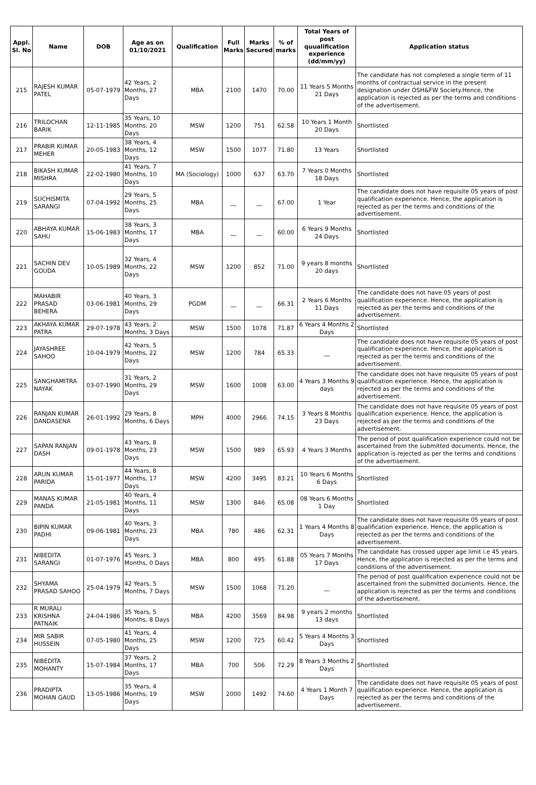| Appl. Sl. No | Name | DOB | Age as on 01/10/2021 | Qualification | Full Marks | Marks Secured | % of marks | Total Years of post quualification experience (dd/mm/yy) | Application status |
| --- | --- | --- | --- | --- | --- | --- | --- | --- | --- |
| 215 | RAJESH KUMAR PATEL | 05-07-1979 | 42 Years, 2 Months, 27 Days | MBA | 2100 | 1470 | 70.00 | 11 Years 5 Months 21 Days | The candidate has not completed a single term of 11 months of contractual service in the present designation under OSH&FW Society.Hence, the application is rejected as per the terms and conditions of the advertisement. |
| 216 | TRILOCHAN BARIK | 12-11-1985 | 35 Years, 10 Months, 20 Days | MSW | 1200 | 751 | 62.58 | 10 Years 1 Month 20 Days | Shortlisted |
| 217 | PRABIR KUMAR MEHER | 20-05-1983 | 38 Years, 4 Months, 12 Days | MSW | 1500 | 1077 | 71.80 | 13 Years | Shortlisted |
| 218 | BIKASH KUMAR MISHRA | 22-02-1980 | 41 Years, 7 Months, 10 Days | MA (Sociology) | 1000 | 637 | 63.70 | 7 Years 0 Months 18 Days | Shortlisted |
| 219 | SUCHISMITA SARANGI | 07-04-1992 | 29 Years, 5 Months, 25 Days | MBA | __ | __ | 67.00 | 1 Year | The candidate does not have requisite 05 years of post qualification experience. Hence, the application is rejected as per the terms and conditions of the advertisement. |
| 220 | ABHAYA KUMAR SAHU | 15-06-1983 | 38 Years, 3 Months, 17 Days | MBA | __ | __ | 60.00 | 6 Years 9 Months 24 Days | Shortlisted |
| 221 | SACHIN DEV GOUDA | 10-05-1989 | 32 Years, 4 Months, 22 Days | MSW | 1200 | 852 | 71.00 | 9 years 8 months 20 days | Shortlisted |
| 222 | MAHABIR PRASAD BEHERA | 03-06-1981 | 40 Years, 3 Months, 29 Days | PGDM | __ | __ | 66.31 | 2 Years 6 Months 11 Days | The candidate does not have 05 years of post qualification experience. Hence, the application is rejected as per the terms and conditions of the advertisement. |
| 223 | AKHAYA KUMAR PATRA | 29-07-1978 | 43 Years, 2 Months, 3 Days | MSW | 1500 | 1078 | 71.87 | 6 Years 4 Months 2 Days | Shortlisted |
| 224 | JAYASHREE SAHOO | 10-04-1979 | 42 Years, 5 Months, 22 Days | MSW | 1200 | 784 | 65.33 | __ | The candidate does not have requisite 05 years of post qualification experience. Hence, the application is rejected as per the terms and conditions of the advertisement. |
| 225 | SANGHAMITRA NAYAK | 03-07-1990 | 31 Years, 2 Months, 29 Days | MSW | 1600 | 1008 | 63.00 | 4 Years 3 Months 9 days | The candidate does not have requisite 05 years of post qualification experience. Hence, the application is rejected as per the terms and conditions of the advertisement. |
| 226 | RANJAN KUMAR DANDASENA | 26-01-1992 | 29 Years, 8 Months, 6 Days | MPH | 4000 | 2966 | 74.15 | 3 Years 8 Months 23 Days | The candidate does not have requisite 05 years of post qualification experience. Hence, the application is rejected as per the terms and conditions of the advertisement. |
| 227 | SAPAN RANJAN DASH | 09-01-1978 | 43 Years, 8 Months, 23 Days | MSW | 1500 | 989 | 65.93 | 4 Years 3 Months | The period of post qualification experience could not be ascertained from the submitted documents. Hence, the application is rejected as per the terms and conditions of the advertisement. |
| 228 | ARUN KUMAR PARIDA | 15-01-1977 | 44 Years, 8 Months, 17 Days | MSW | 4200 | 3495 | 83.21 | 10 Years 6 Months 6 Days | Shortlisted |
| 229 | MANAS KUMAR PANDA | 21-05-1981 | 40 Years, 4 Months, 11 Days | MSW | 1300 | 846 | 65.08 | 08 Years 6 Months 1 Day | Shortlisted |
| 230 | BIPIN KUMAR PADHI | 09-06-1981 | 40 Years, 3 Months, 23 Days | MBA | 780 | 486 | 62.31 | 1 Years 4 Months 8 Days | The candidate does not have requisite 05 years of post qualification experience. Hence, the application is rejected as per the terms and conditions of the advertisement. |
| 231 | NIBEDITA SARANGI | 01-07-1976 | 45 Years, 3 Months, 0 Days | MBA | 800 | 495 | 61.88 | 05 Years 7 Months 17 Days | The candidate has crossed upper age limit i.e 45 years. Hence, the application is rejected as per the terms and conditions of the advertisement. |
| 232 | SHYAMA PRASAD SAHOO | 25-04-1979 | 42 Years, 5 Months, 7 Days | MSW | 1500 | 1068 | 71.20 | __ | The period of post qualification experience could not be ascertained from the submitted documents. Hence, the application is rejected as per the terms and conditions of the advertisement. |
| 233 | R MURALI KRISHNA PATNAIK | 24-04-1986 | 35 Years, 5 Months, 8 Days | MBA | 4200 | 3569 | 84.98 | 9 years 2 months 13 days | Shortlisted |
| 234 | MIR SABIR HUSSEIN | 07-05-1980 | 41 Years, 4 Months, 25 Days | MSW | 1200 | 725 | 60.42 | 5 Years 4 Months 3 Days | Shortlisted |
| 235 | NIBEDITA MOHANTY | 15-07-1984 | 37 Years, 2 Months, 17 Days | MBA | 700 | 506 | 72.29 | 8 Years 3 Months 2 Days | Shortlisted |
| 236 | PRADIPTA MOHAN GAUD | 13-05-1986 | 35 Years, 4 Months, 19 Days | MSW | 2000 | 1492 | 74.60 | 4 Years 1 Month 7 Days | The candidate does not have requisite 05 years of post qualification experience. Hence, the application is rejected as per the terms and conditions of the advertisement. |